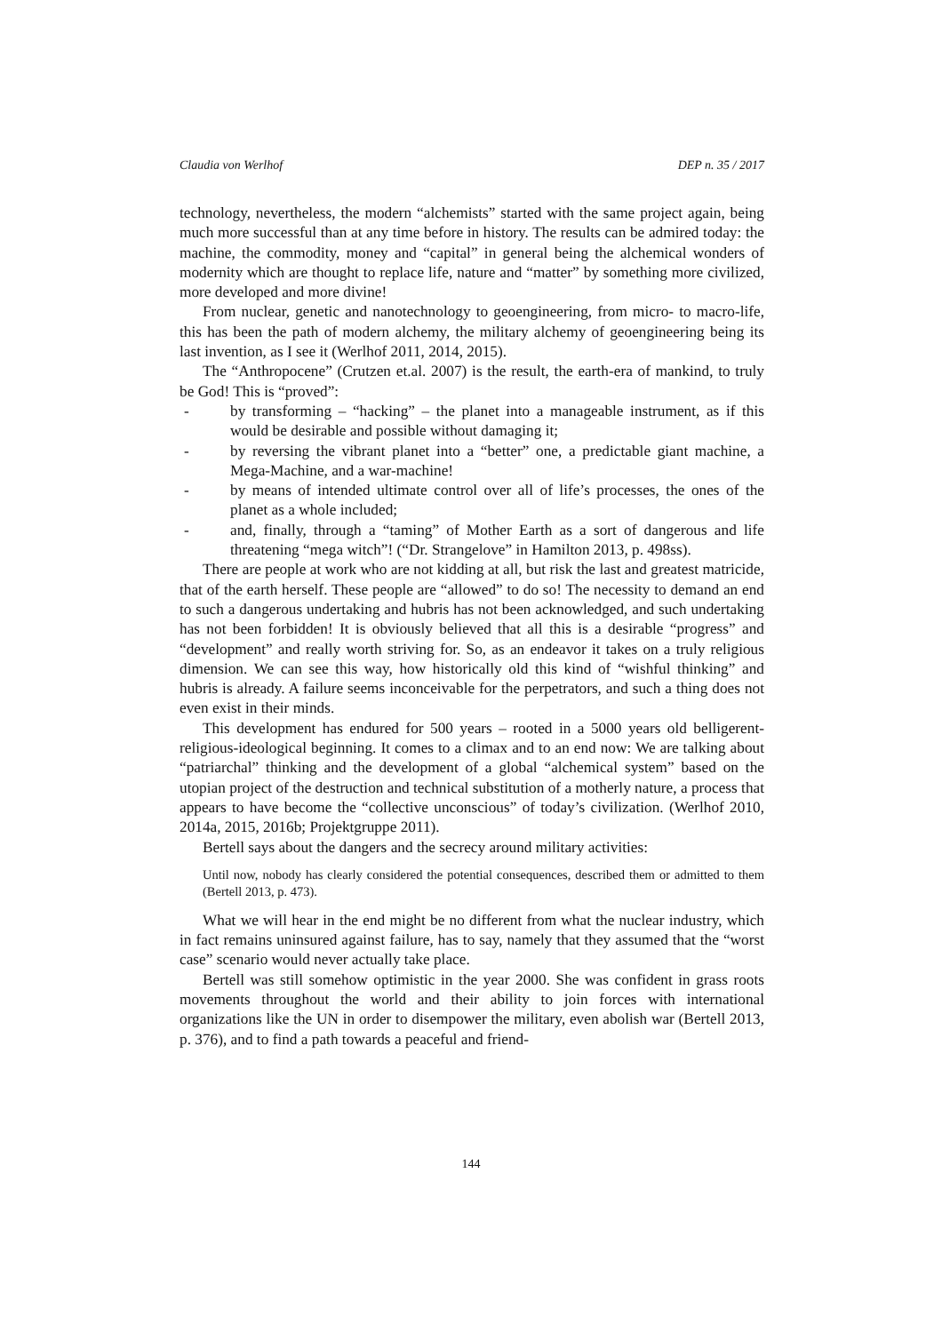Claudia von Werlhof DEP n. 35 / 2017
technology, nevertheless, the modern “alchemists” started with the same project again, being much more successful than at any time before in history. The results can be admired today: the machine, the commodity, money and “capital” in general being the alchemical wonders of modernity which are thought to replace life, nature and “matter” by something more civilized, more developed and more divine!
From nuclear, genetic and nanotechnology to geoengineering, from micro- to macro-life, this has been the path of modern alchemy, the military alchemy of geoengineering being its last invention, as I see it (Werlhof 2011, 2014, 2015).
The “Anthropocene” (Crutzen et.al. 2007) is the result, the earth-era of mankind, to truly be God! This is “proved”:
- by transforming – “hacking” – the planet into a manageable instrument, as if this would be desirable and possible without damaging it;
- by reversing the vibrant planet into a “better” one, a predictable giant machine, a Mega-Machine, and a war-machine!
- by means of intended ultimate control over all of life’s processes, the ones of the planet as a whole included;
- and, finally, through a “taming” of Mother Earth as a sort of dangerous and life threatening “mega witch”! (“Dr. Strangelove” in Hamilton 2013, p. 498ss).
There are people at work who are not kidding at all, but risk the last and greatest matricide, that of the earth herself. These people are “allowed” to do so! The necessity to demand an end to such a dangerous undertaking and hubris has not been acknowledged, and such undertaking has not been forbidden! It is obviously believed that all this is a desirable “progress” and “development” and really worth striving for. So, as an endeavor it takes on a truly religious dimension. We can see this way, how historically old this kind of “wishful thinking” and hubris is already. A failure seems inconceivable for the perpetrators, and such a thing does not even exist in their minds.
This development has endured for 500 years – rooted in a 5000 years old belligerent-religious-ideological beginning. It comes to a climax and to an end now: We are talking about “patriarchal” thinking and the development of a global “alchemical system” based on the utopian project of the destruction and technical substitution of a motherly nature, a process that appears to have become the “collective unconscious” of today’s civilization. (Werlhof 2010, 2014a, 2015, 2016b; Projektgruppe 2011).
Bertell says about the dangers and the secrecy around military activities:
Until now, nobody has clearly considered the potential consequences, described them or admitted to them (Bertell 2013, p. 473).
What we will hear in the end might be no different from what the nuclear industry, which in fact remains uninsured against failure, has to say, namely that they assumed that the “worst case” scenario would never actually take place.
Bertell was still somehow optimistic in the year 2000. She was confident in grass roots movements throughout the world and their ability to join forces with international organizations like the UN in order to disempower the military, even abolish war (Bertell 2013, p. 376), and to find a path towards a peaceful and friend-
144